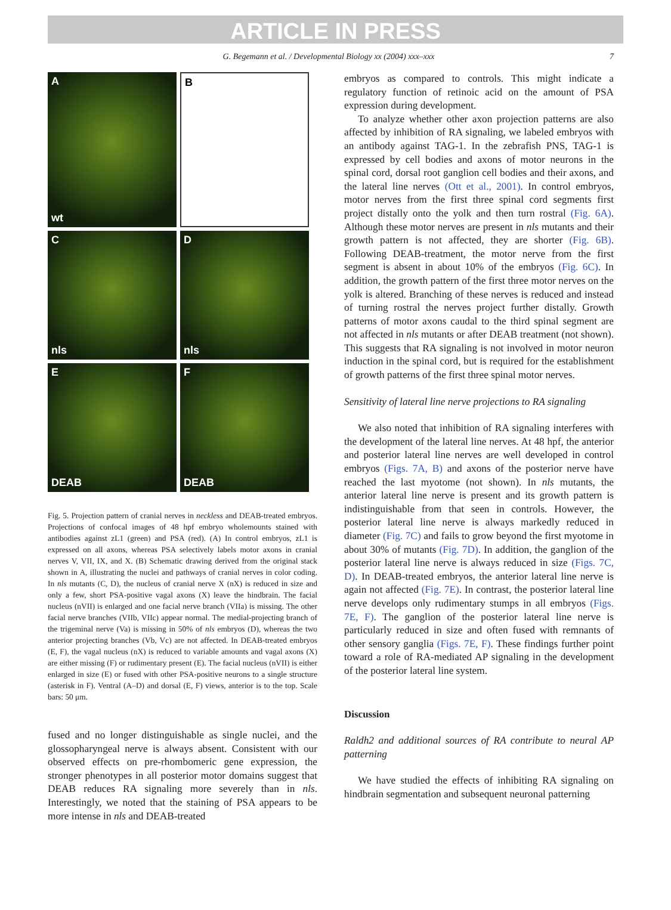ARTICLE IN PRESS
G. Begemann et al. / Developmental Biology xx (2004) xxx–xxx 7
Awt
B
Cnls
Dnls
E
DEAB
F
DEAB
Fig. 5. Projection pattern of cranial nerves in neckless and DEAB-treated embryos. Projections of confocal images of 48 hpf embryo wholemounts stained with antibodies against zL1 (green) and PSA (red). (A) In control embryos, zL1 is expressed on all axons, whereas PSA selectively labels motor axons in cranial nerves V, VII, IX, and X. (B) Schematic drawing derived from the original stack shown in A, illustrating the nuclei and pathways of cranial nerves in color coding. In nls mutants (C, D), the nucleus of cranial nerve X (nX) is reduced in size and only a few, short PSA-positive vagal axons (X) leave the hindbrain. The facial nucleus (nVII) is enlarged and one facial nerve branch (VIIa) is missing. The other facial nerve branches (VIIb, VIIc) appear normal. The medial-projecting branch of the trigeminal nerve (Va) is missing in 50% of nls embryos (D), whereas the two anterior projecting branches (Vb, Vc) are not affected. In DEAB-treated embryos (E, F), the vagal nucleus (nX) is reduced to variable amounts and vagal axons (X) are either missing (F) or rudimentary present (E). The facial nucleus (nVII) is either enlarged in size (E) or fused with other PSA-positive neurons to a single structure (asterisk in F). Ventral (A–D) and dorsal (E, F) views, anterior is to the top. Scale bars: 50 μm.
fused and no longer distinguishable as single nuclei, and the glossopharyngeal nerve is always absent. Consistent with our observed effects on pre-rhombomeric gene expression, the stronger phenotypes in all posterior motor domains suggest that DEAB reduces RA signaling more severely than in nls. Interestingly, we noted that the staining of PSA appears to be more intense in nls and DEAB-treated
embryos as compared to controls. This might indicate a regulatory function of retinoic acid on the amount of PSA expression during development.
To analyze whether other axon projection patterns are also affected by inhibition of RA signaling, we labeled embryos with an antibody against TAG-1. In the zebrafish PNS, TAG-1 is expressed by cell bodies and axons of motor neurons in the spinal cord, dorsal root ganglion cell bodies and their axons, and the lateral line nerves (Ott et al., 2001). In control embryos, motor nerves from the first three spinal cord segments first project distally onto the yolk and then turn rostral (Fig. 6A). Although these motor nerves are present in nls mutants and their growth pattern is not affected, they are shorter (Fig. 6B). Following DEAB-treatment, the motor nerve from the first segment is absent in about 10% of the embryos (Fig. 6C). In addition, the growth pattern of the first three motor nerves on the yolk is altered. Branching of these nerves is reduced and instead of turning rostral the nerves project further distally. Growth patterns of motor axons caudal to the third spinal segment are not affected in nls mutants or after DEAB treatment (not shown). This suggests that RA signaling is not involved in motor neuron induction in the spinal cord, but is required for the establishment of growth patterns of the first three spinal motor nerves.
Sensitivity of lateral line nerve projections to RA signaling
We also noted that inhibition of RA signaling interferes with the development of the lateral line nerves. At 48 hpf, the anterior and posterior lateral line nerves are well developed in control embryos (Figs. 7A, B) and axons of the posterior nerve have reached the last myotome (not shown). In nls mutants, the anterior lateral line nerve is present and its growth pattern is indistinguishable from that seen in controls. However, the posterior lateral line nerve is always markedly reduced in diameter (Fig. 7C) and fails to grow beyond the first myotome in about 30% of mutants (Fig. 7D). In addition, the ganglion of the posterior lateral line nerve is always reduced in size (Figs. 7C, D). In DEAB-treated embryos, the anterior lateral line nerve is again not affected (Fig. 7E). In contrast, the posterior lateral line nerve develops only rudimentary stumps in all embryos (Figs. 7E, F). The ganglion of the posterior lateral line nerve is particularly reduced in size and often fused with remnants of other sensory ganglia (Figs. 7E, F). These findings further point toward a role of RA-mediated AP signaling in the development of the posterior lateral line system.
Discussion
Raldh2 and additional sources of RA contribute to neural AP patterning
We have studied the effects of inhibiting RA signaling on hindbrain segmentation and subsequent neuronal patterning